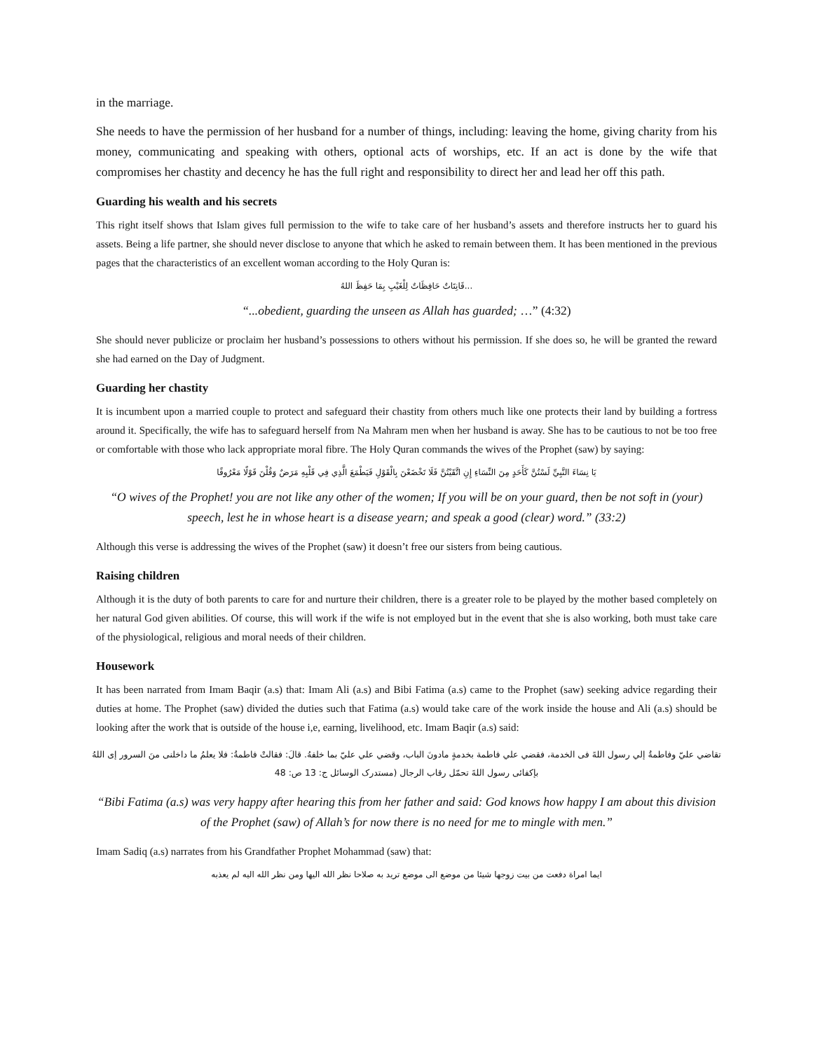in the marriage.
She needs to have the permission of her husband for a number of things, including: leaving the home, giving charity from his money, communicating and speaking with others, optional acts of worships, etc. If an act is done by the wife that compromises her chastity and decency he has the full right and responsibility to direct her and lead her off this path.
Guarding his wealth and his secrets
This right itself shows that Islam gives full permission to the wife to take care of her husband’s assets and therefore instructs her to guard his assets. Being a life partner, she should never disclose to anyone that which he asked to remain between them. It has been mentioned in the previous pages that the characteristics of an excellent woman according to the Holy Quran is:
...قَانِتَاتٌ حَافِظَاتٌ لِلْغَيْبِ بِمَا حَفِظَ اللهُ
“...obedient, guarding the unseen as Allah has guarded; …” (4:32)
She should never publicize or proclaim her husband’s possessions to others without his permission. If she does so, he will be granted the reward she had earned on the Day of Judgment.
Guarding her chastity
It is incumbent upon a married couple to protect and safeguard their chastity from others much like one protects their land by building a fortress around it. Specifically, the wife has to safeguard herself from Na Mahram men when her husband is away. She has to be cautious to not be too free or comfortable with those who lack appropriate moral fibre. The Holy Quran commands the wives of the Prophet (saw) by saying:
يَا نِسَاءَ النَّبِيِّ لَسْتُنَّ كَأَحَدٍ مِنَ النِّسَاءِ إِنِ اتَّقَيْتُنَّ فَلَا تَخْضَعْنَ بِالْقَوْلِ فَيَطْمَعَ الَّذِي فِي قَلْبِهِ مَرَضٌ وَقُلْنَ قَوْلًا مَعْرُوفًا
“O wives of the Prophet! you are not like any other of the women; If you will be on your guard, then be not soft in (your) speech, lest he in whose heart is a disease yearn; and speak a good (clear) word.” (33:2)
Although this verse is addressing the wives of the Prophet (saw) it doesn’t free our sisters from being cautious.
Raising children
Although it is the duty of both parents to care for and nurture their children, there is a greater role to be played by the mother based completely on her natural God given abilities. Of course, this will work if the wife is not employed but in the event that she is also working, both must take care of the physiological, religious and moral needs of their children.
Housework
It has been narrated from Imam Baqir (a.s) that: Imam Ali (a.s) and Bibi Fatima (a.s) came to the Prophet (saw) seeking advice regarding their duties at home. The Prophet (saw) divided the duties such that Fatima (a.s) would take care of the work inside the house and Ali (a.s) should be looking after the work that is outside of the house i,e, earning, livelihood, etc. Imam Baqir (a.s) said:
تقاضي عليّ وفاطمةُ إلي رسول اللهً فى الخدمة، فقضي علي فاطمة بخدمةٍ مادونَ الباب، وقضي علي عليّ بما خلفهُ. قالَ: فقالتْ فاطمةُ: فلا يعلمُ ما داخلنى منَ السرور إى اللهُ بإكفائى رسول اللهً تحمّل رقاب الرجال (مستدرک الوسائل ج: 13 ص: 48
“Bibi Fatima (a.s) was very happy after hearing this from her father and said: God knows how happy I am about this division of the Prophet (saw) of Allah’s for now there is no need for me to mingle with men.”
Imam Sadiq (a.s) narrates from his Grandfather Prophet Mohammad (saw) that:
ايما امراة دفعت من بيت زوجها شيئا من موضع الى موضع تريد به صلاحا نظر الله اليها ومن نظر الله اليه لم يعذبه